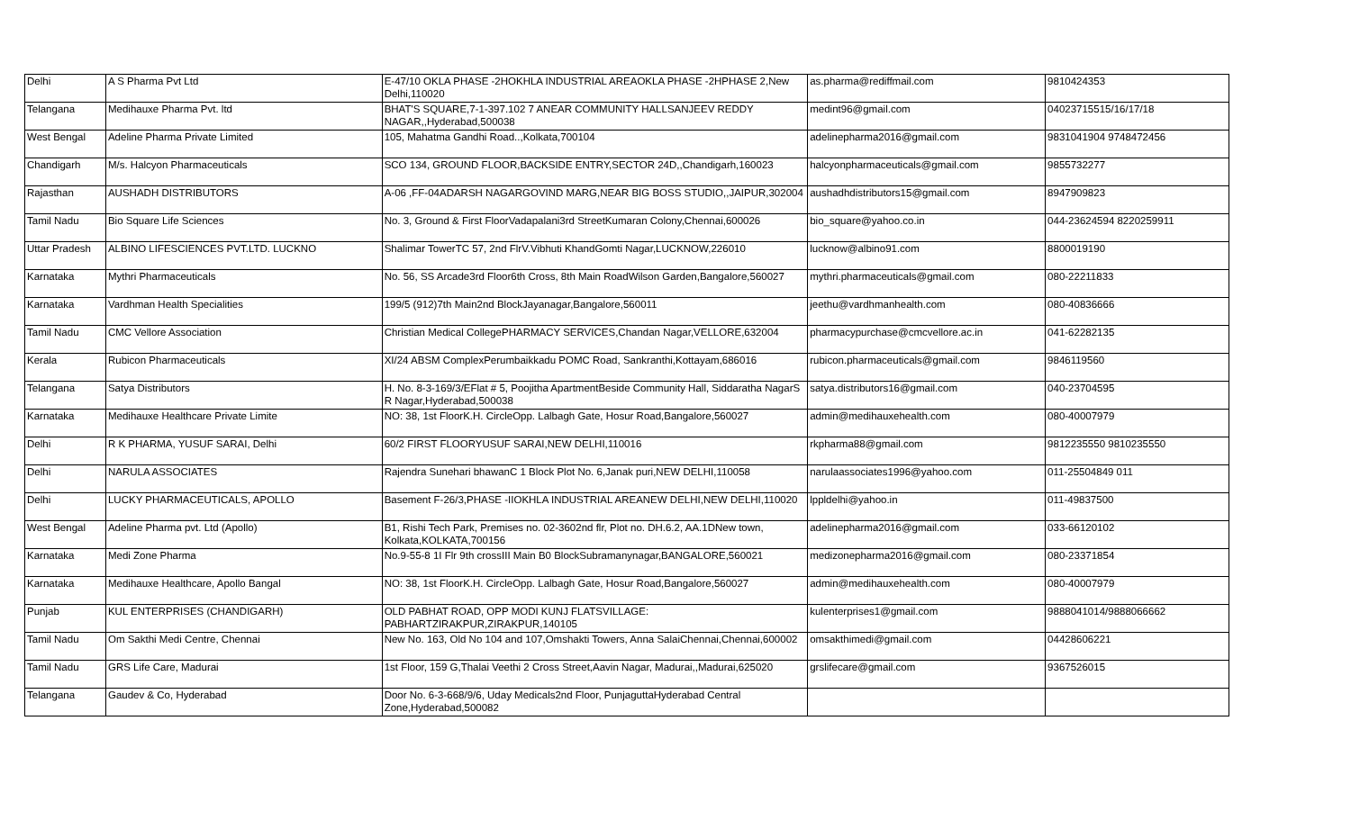| Delhi | A S Pharma Pvt Ltd | E-47/10 OKLA PHASE -2HOKHLA INDUSTRIAL AREAOKLA PHASE -2HPHASE 2,New Delhi,110020 | as.pharma@rediffmail.com | 9810424353 |
| Telangana | Medihauxe Pharma Pvt. ltd | BHAT'S SQUARE,7-1-397.102 7 ANEAR COMMUNITY HALLSANJEEV REDDY NAGAR,,Hyderabad,500038 | medint96@gmail.com | 04023715515/16/17/18 |
| West Bengal | Adeline Pharma Private Limited | 105, Mahatma Gandhi Road..,Kolkata,700104 | adelinepharma2016@gmail.com | 9831041904 9748472456 |
| Chandigarh | M/s. Halcyon Pharmaceuticals | SCO 134, GROUND FLOOR,BACKSIDE ENTRY,SECTOR 24D,,Chandigarh,160023 | halcyonpharmaceuticals@gmail.com | 9855732277 |
| Rajasthan | AUSHADH DISTRIBUTORS | A-06 ,FF-04ADARSH NAGARGOVIND MARG,NEAR BIG BOSS STUDIO,,JAIPUR,302004 | aushadhdistributors15@gmail.com | 8947909823 |
| Tamil Nadu | Bio Square Life Sciences | No. 3, Ground & First FloorVadapalani3rd StreetKumaran Colony,Chennai,600026 | bio_square@yahoo.co.in | 044-23624594 8220259911 |
| Uttar Pradesh | ALBINO LIFESCIENCES PVT.LTD. LUCKNO | Shalimar TowerTC 57, 2nd FlrV.Vibhuti KhandGomti Nagar,LUCKNOW,226010 | lucknow@albino91.com | 8800019190 |
| Karnataka | Mythri Pharmaceuticals | No. 56, SS Arcade3rd Floor6th Cross, 8th Main RoadWilson Garden,Bangalore,560027 | mythri.pharmaceuticals@gmail.com | 080-22211833 |
| Karnataka | Vardhman Health Specialities | 199/5 (912)7th Main2nd BlockJayanagar,Bangalore,560011 | jeethu@vardhmanhealth.com | 080-40836666 |
| Tamil Nadu | CMC Vellore Association | Christian Medical CollegePHARMACY SERVICES,Chandan Nagar,VELLORE,632004 | pharmacypurchase@cmcvellore.ac.in | 041-62282135 |
| Kerala | Rubicon Pharmaceuticals | XI/24 ABSM ComplexPerumbaikkadu POMC Road, Sankranthi,Kottayam,686016 | rubicon.pharmaceuticals@gmail.com | 9846119560 |
| Telangana | Satya Distributors | H. No. 8-3-169/3/EFlat # 5, Poojitha ApartmentBeside Community Hall, Siddaratha NagarS R Nagar,Hyderabad,500038 | satya.distributors16@gmail.com | 040-23704595 |
| Karnataka | Medihauxe Healthcare Private Limite | NO: 38, 1st FloorK.H. CircleOpp. Lalbagh Gate, Hosur Road,Bangalore,560027 | admin@medihauxehealth.com | 080-40007979 |
| Delhi | R K PHARMA, YUSUF SARAI, Delhi | 60/2 FIRST FLOORYUSUF SARAI,NEW DELHI,110016 | rkpharma88@gmail.com | 9812235550 9810235550 |
| Delhi | NARULA ASSOCIATES | Rajendra Sunehari bhawanC 1 Block Plot No. 6,Janak puri,NEW DELHI,110058 | narulaassociates1996@yahoo.com | 011-25504849 011 |
| Delhi | LUCKY PHARMACEUTICALS, APOLLO | Basement F-26/3,PHASE -IIOKHLA INDUSTRIAL AREANEW DELHI,NEW DELHI,110020 | lppldelhi@yahoo.in | 011-49837500 |
| West Bengal | Adeline Pharma pvt. Ltd (Apollo) | B1, Rishi Tech Park, Premises no. 02-3602nd flr, Plot no. DH.6.2, AA.1DNew town, Kolkata,KOLKATA,700156 | adelinepharma2016@gmail.com | 033-66120102 |
| Karnataka | Medi Zone Pharma | No.9-55-8 1I Flr 9th crossIII Main B0 BlockSubramanynagar,BANGALORE,560021 | medizonepharma2016@gmail.com | 080-23371854 |
| Karnataka | Medihauxe Healthcare, Apollo Bangal | NO: 38, 1st FloorK.H. CircleOpp. Lalbagh Gate, Hosur Road,Bangalore,560027 | admin@medihauxehealth.com | 080-40007979 |
| Punjab | KUL ENTERPRISES (CHANDIGARH) | OLD PABHAT ROAD, OPP MODI KUNJ FLATSVILLAGE: PABHARTZIRAKPUR,ZIRAKPUR,140105 | kulenterprises1@gmail.com | 9888041014/9888066662 |
| Tamil Nadu | Om Sakthi Medi Centre, Chennai | New No. 163, Old No 104 and 107,Omshakti Towers, Anna SalaiChennai,Chennai,600002 | omsakthimedi@gmail.com | 04428606221 |
| Tamil Nadu | GRS Life Care, Madurai | 1st Floor, 159 G,Thalai Veethi 2 Cross Street,Aavin Nagar, Madurai,,Madurai,625020 | grslifecare@gmail.com | 9367526015 |
| Telangana | Gaudev & Co, Hyderabad | Door No. 6-3-668/9/6, Uday Medicals2nd Floor, PunjaguttaHyderabad Central Zone,Hyderabad,500082 | | |